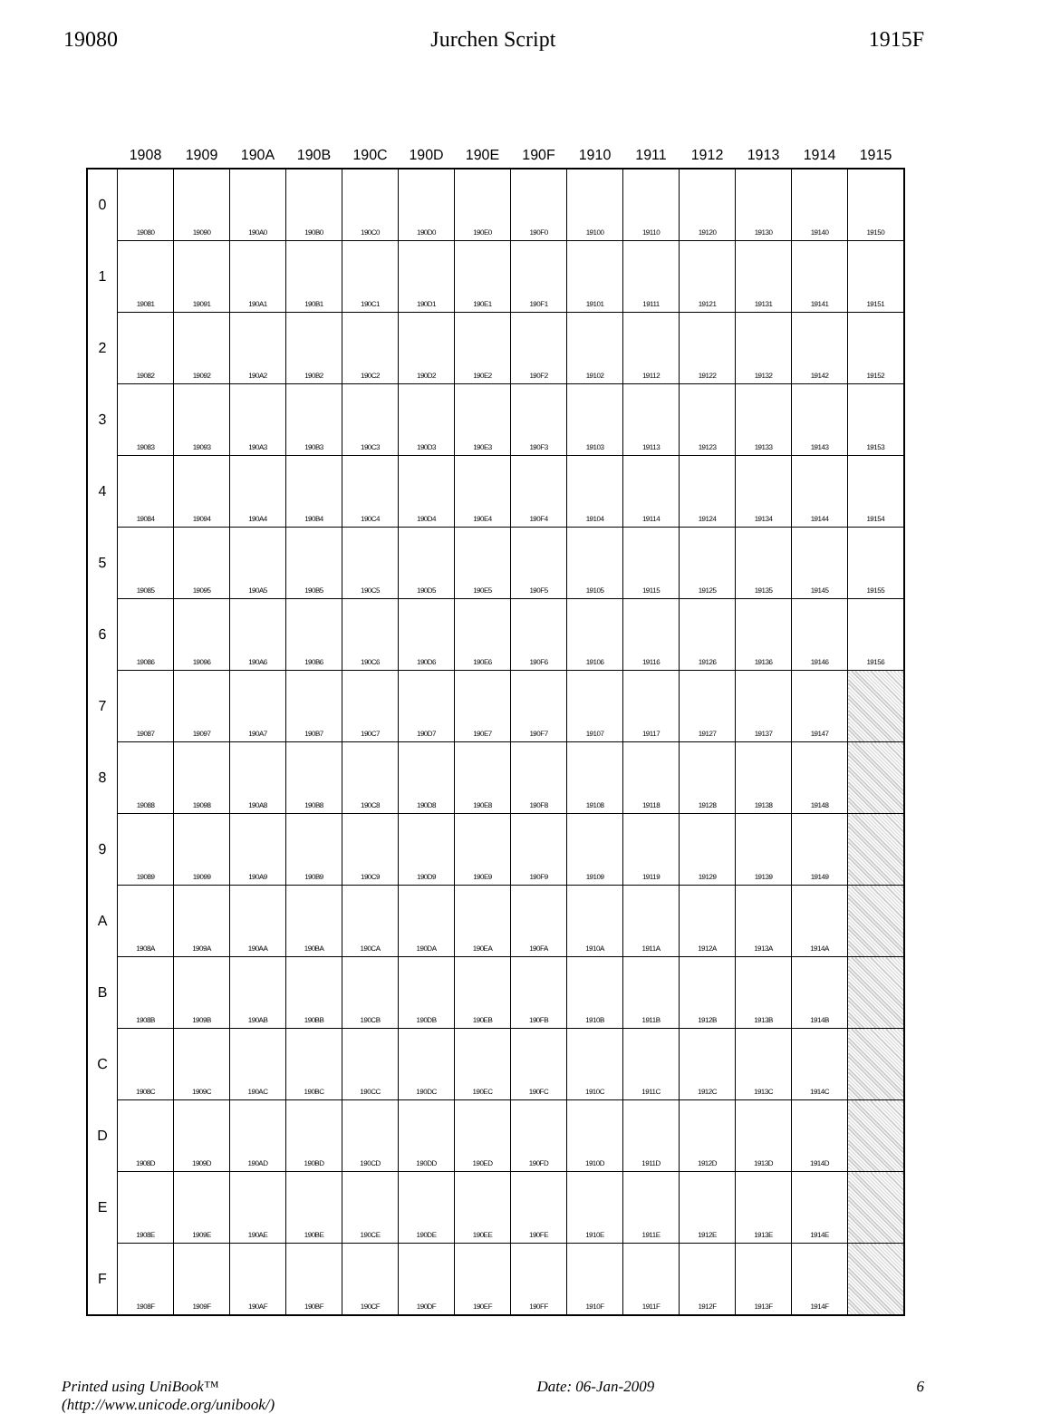19080 Jurchen Script 1915F
| | 1908 | 1909 | 190A | 190B | 190C | 190D | 190E | 190F | 1910 | 1911 | 1912 | 1913 | 1914 | 1915 |
| --- | --- | --- | --- | --- | --- | --- | --- | --- | --- | --- | --- | --- | --- | --- |
| 0 | 19080 | 19090 | 190A0 | 190B0 | 190C0 | 190D0 | 190E0 | 190F0 | 19100 | 19110 | 19120 | 19130 | 19140 | 19150 |
| 1 | 19081 | 19091 | 190A1 | 190B1 | 190C1 | 190D1 | 190E1 | 190F1 | 19101 | 19111 | 19121 | 19131 | 19141 | 19151 |
| 2 | 19082 | 19092 | 190A2 | 190B2 | 190C2 | 190D2 | 190E2 | 190F2 | 19102 | 19112 | 19122 | 19132 | 19142 | 19152 |
| 3 | 19083 | 19093 | 190A3 | 190B3 | 190C3 | 190D3 | 190E3 | 190F3 | 19103 | 19113 | 19123 | 19133 | 19143 | 19153 |
| 4 | 19084 | 19094 | 190A4 | 190B4 | 190C4 | 190D4 | 190E4 | 190F4 | 19104 | 19114 | 19124 | 19134 | 19144 | 19154 |
| 5 | 19085 | 19095 | 190A5 | 190B5 | 190C5 | 190D5 | 190E5 | 190F5 | 19105 | 19115 | 19125 | 19135 | 19145 | 19155 |
| 6 | 19086 | 19096 | 190A6 | 190B6 | 190C6 | 190D6 | 190E6 | 190F6 | 19106 | 19116 | 19126 | 19136 | 19146 | 19156 |
| 7 | 19087 | 19097 | 190A7 | 190B7 | 190C7 | 190D7 | 190E7 | 190F7 | 19107 | 19117 | 19127 | 19137 | 19147 | |
| 8 | 19088 | 19098 | 190A8 | 190B8 | 190C8 | 190D8 | 190E8 | 190F8 | 19108 | 19118 | 19128 | 19138 | 19148 | |
| 9 | 19089 | 19099 | 190A9 | 190B9 | 190C9 | 190D9 | 190E9 | 190F9 | 19109 | 19119 | 19129 | 19139 | 19149 | |
| A | 1908A | 1909A | 190AA | 190BA | 190CA | 190DA | 190EA | 190FA | 1910A | 1911A | 1912A | 1913A | 1914A | |
| B | 1908B | 1909B | 190AB | 190BB | 190CB | 190DB | 190EB | 190FB | 1910B | 1911B | 1912B | 1913B | 1914B | |
| C | 1908C | 1909C | 190AC | 190BC | 190CC | 190DC | 190EC | 190FC | 1910C | 1911C | 1912C | 1913C | 1914C | |
| D | 1908D | 1909D | 190AD | 190BD | 190CD | 190DD | 190ED | 190FD | 1910D | 1911D | 1912D | 1913D | 1914D | |
| E | 1908E | 1909E | 190AE | 190BE | 190CE | 190DE | 190EE | 190FE | 1910E | 1911E | 1912E | 1913E | 1914E | |
| F | 1908F | 1909F | 190AF | 190BF | 190CF | 190DF | 190EF | 190FF | 1910F | 1911F | 1912F | 1913F | 1914F | |
Printed using UniBook™
(http://www.unicode.org/unibook/) Date: 06-Jan-2009 6